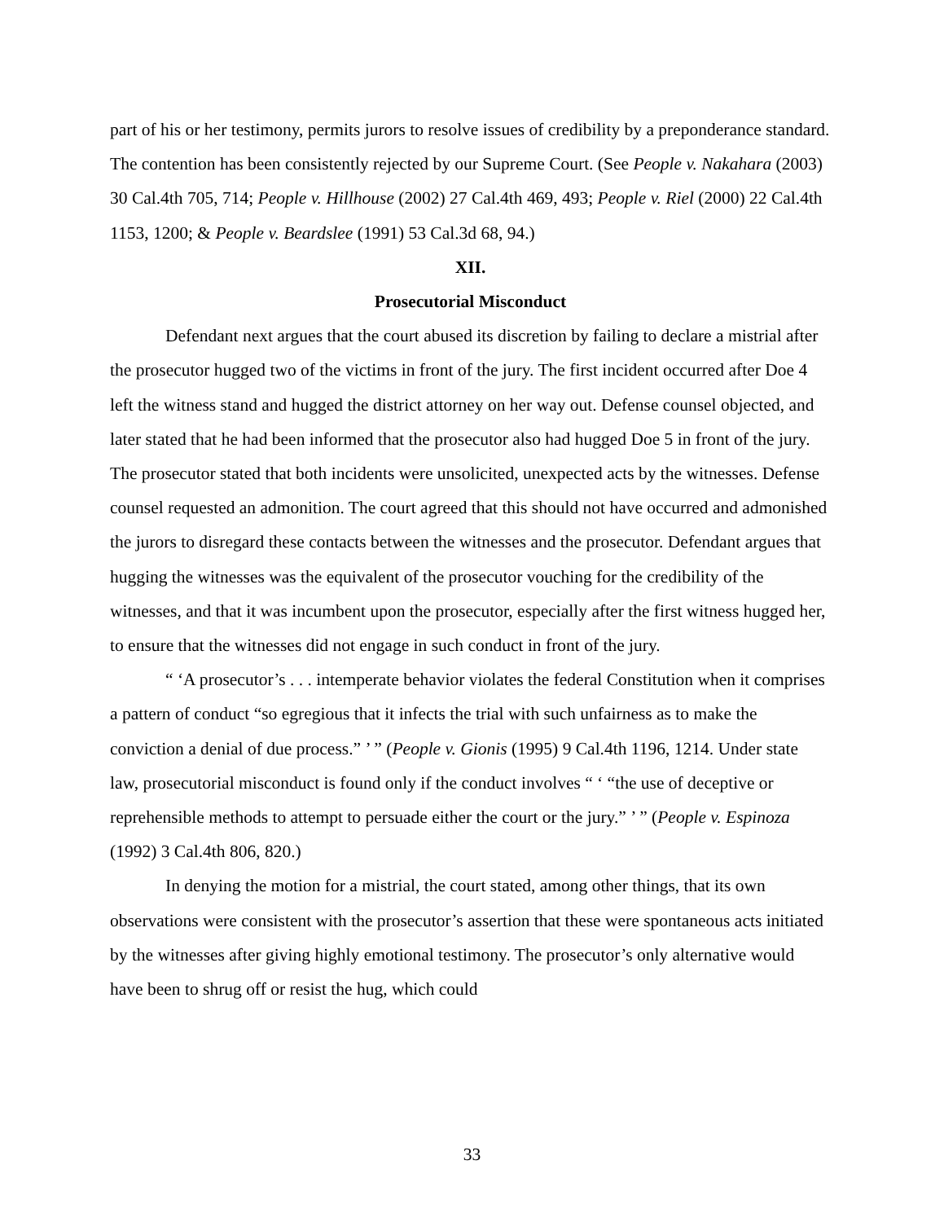part of his or her testimony, permits jurors to resolve issues of credibility by a preponderance standard. The contention has been consistently rejected by our Supreme Court. (See People v. Nakahara (2003) 30 Cal.4th 705, 714; People v. Hillhouse (2002) 27 Cal.4th 469, 493; People v. Riel (2000) 22 Cal.4th 1153, 1200; & People v. Beardslee (1991) 53 Cal.3d 68, 94.)
XII.
Prosecutorial Misconduct
Defendant next argues that the court abused its discretion by failing to declare a mistrial after the prosecutor hugged two of the victims in front of the jury. The first incident occurred after Doe 4 left the witness stand and hugged the district attorney on her way out. Defense counsel objected, and later stated that he had been informed that the prosecutor also had hugged Doe 5 in front of the jury. The prosecutor stated that both incidents were unsolicited, unexpected acts by the witnesses. Defense counsel requested an admonition. The court agreed that this should not have occurred and admonished the jurors to disregard these contacts between the witnesses and the prosecutor. Defendant argues that hugging the witnesses was the equivalent of the prosecutor vouching for the credibility of the witnesses, and that it was incumbent upon the prosecutor, especially after the first witness hugged her, to ensure that the witnesses did not engage in such conduct in front of the jury.
“ ‘A prosecutor’s . . . intemperate behavior violates the federal Constitution when it comprises a pattern of conduct “so egregious that it infects the trial with such unfairness as to make the conviction a denial of due process.” ’ ” (People v. Gionis (1995) 9 Cal.4th 1196, 1214. Under state law, prosecutorial misconduct is found only if the conduct involves “ ‘ “the use of deceptive or reprehensible methods to attempt to persuade either the court or the jury.” ’ ” (People v. Espinoza (1992) 3 Cal.4th 806, 820.)
In denying the motion for a mistrial, the court stated, among other things, that its own observations were consistent with the prosecutor’s assertion that these were spontaneous acts initiated by the witnesses after giving highly emotional testimony. The prosecutor’s only alternative would have been to shrug off or resist the hug, which could
33